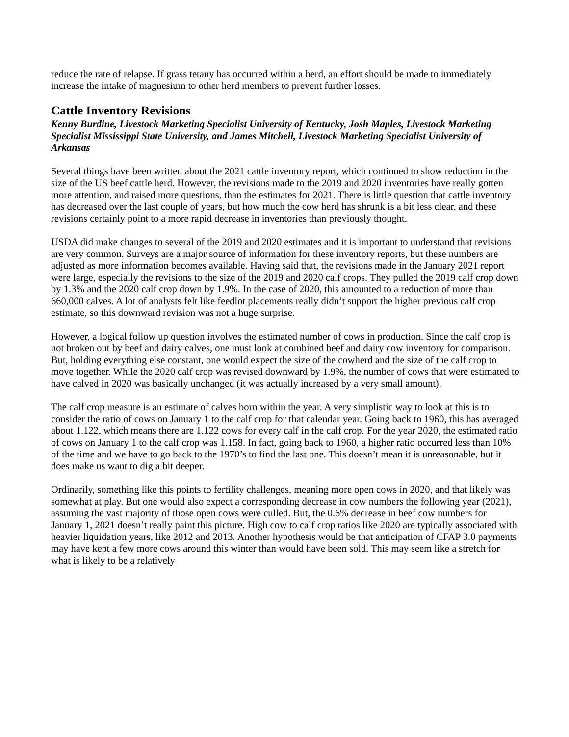reduce the rate of relapse. If grass tetany has occurred within a herd, an effort should be made to immediately increase the intake of magnesium to other herd members to prevent further losses.
Cattle Inventory Revisions
Kenny Burdine, Livestock Marketing Specialist University of Kentucky, Josh Maples, Livestock Marketing Specialist Mississippi State University, and James Mitchell, Livestock Marketing Specialist University of Arkansas
Several things have been written about the 2021 cattle inventory report, which continued to show reduction in the size of the US beef cattle herd. However, the revisions made to the 2019 and 2020 inventories have really gotten more attention, and raised more questions, than the estimates for 2021. There is little question that cattle inventory has decreased over the last couple of years, but how much the cow herd has shrunk is a bit less clear, and these revisions certainly point to a more rapid decrease in inventories than previously thought.
USDA did make changes to several of the 2019 and 2020 estimates and it is important to understand that revisions are very common. Surveys are a major source of information for these inventory reports, but these numbers are adjusted as more information becomes available. Having said that, the revisions made in the January 2021 report were large, especially the revisions to the size of the 2019 and 2020 calf crops. They pulled the 2019 calf crop down by 1.3% and the 2020 calf crop down by 1.9%. In the case of 2020, this amounted to a reduction of more than 660,000 calves. A lot of analysts felt like feedlot placements really didn’t support the higher previous calf crop estimate, so this downward revision was not a huge surprise.
However, a logical follow up question involves the estimated number of cows in production. Since the calf crop is not broken out by beef and dairy calves, one must look at combined beef and dairy cow inventory for comparison. But, holding everything else constant, one would expect the size of the cowherd and the size of the calf crop to move together. While the 2020 calf crop was revised downward by 1.9%, the number of cows that were estimated to have calved in 2020 was basically unchanged (it was actually increased by a very small amount).
The calf crop measure is an estimate of calves born within the year. A very simplistic way to look at this is to consider the ratio of cows on January 1 to the calf crop for that calendar year. Going back to 1960, this has averaged about 1.122, which means there are 1.122 cows for every calf in the calf crop. For the year 2020, the estimated ratio of cows on January 1 to the calf crop was 1.158. In fact, going back to 1960, a higher ratio occurred less than 10% of the time and we have to go back to the 1970’s to find the last one. This doesn’t mean it is unreasonable, but it does make us want to dig a bit deeper.
Ordinarily, something like this points to fertility challenges, meaning more open cows in 2020, and that likely was somewhat at play. But one would also expect a corresponding decrease in cow numbers the following year (2021), assuming the vast majority of those open cows were culled. But, the 0.6% decrease in beef cow numbers for January 1, 2021 doesn’t really paint this picture. High cow to calf crop ratios like 2020 are typically associated with heavier liquidation years, like 2012 and 2013. Another hypothesis would be that anticipation of CFAP 3.0 payments may have kept a few more cows around this winter than would have been sold. This may seem like a stretch for what is likely to be a relatively